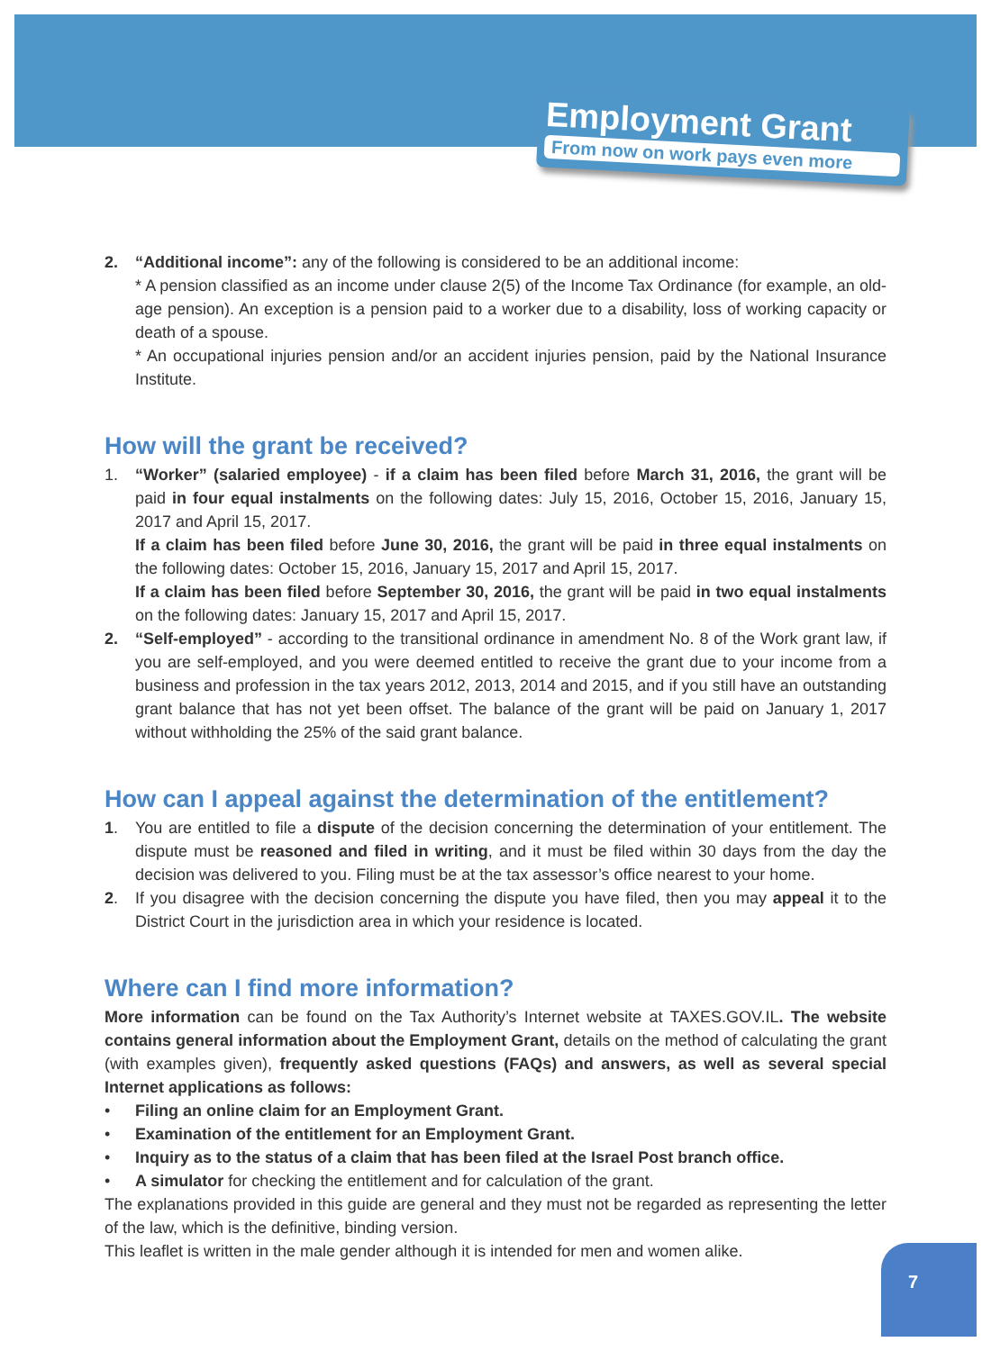Employment Grant
From now on work pays even more
2. “Additional income”: any of the following is considered to be an additional income:
* A pension classified as an income under clause 2(5) of the Income Tax Ordinance (for example, an old-age pension). An exception is a pension paid to a worker due to a disability, loss of working capacity or death of a spouse.
* An occupational injuries pension and/or an accident injuries pension, paid by the National Insurance Institute.
How will the grant be received?
1. “Worker” (salaried employee) - if a claim has been filed before March 31, 2016, the grant will be paid in four equal instalments on the following dates: July 15, 2016, October 15, 2016, January 15, 2017 and April 15, 2017.
If a claim has been filed before June 30, 2016, the grant will be paid in three equal instalments on the following dates: October 15, 2016, January 15, 2017 and April 15, 2017.
If a claim has been filed before September 30, 2016, the grant will be paid in two equal instalments on the following dates: January 15, 2017 and April 15, 2017.
2. “Self-employed” - according to the transitional ordinance in amendment No. 8 of the Work grant law, if you are self-employed, and you were deemed entitled to receive the grant due to your income from a business and profession in the tax years 2012, 2013, 2014 and 2015, and if you still have an outstanding grant balance that has not yet been offset. The balance of the grant will be paid on January 1, 2017 without withholding the 25% of the said grant balance.
How can I appeal against the determination of the entitlement?
1. You are entitled to file a dispute of the decision concerning the determination of your entitlement. The dispute must be reasoned and filed in writing, and it must be filed within 30 days from the day the decision was delivered to you. Filing must be at the tax assessor’s office nearest to your home.
2. If you disagree with the decision concerning the dispute you have filed, then you may appeal it to the District Court in the jurisdiction area in which your residence is located.
Where can I find more information?
More information can be found on the Tax Authority’s Internet website at TAXES.GOV.IL. The website contains general information about the Employment Grant, details on the method of calculating the grant (with examples given), frequently asked questions (FAQs) and answers, as well as several special Internet applications as follows:
• Filing an online claim for an Employment Grant.
• Examination of the entitlement for an Employment Grant.
• Inquiry as to the status of a claim that has been filed at the Israel Post branch office.
• A simulator for checking the entitlement and for calculation of the grant.
The explanations provided in this guide are general and they must not be regarded as representing the letter of the law, which is the definitive, binding version.
This leaflet is written in the male gender although it is intended for men and women alike.
7